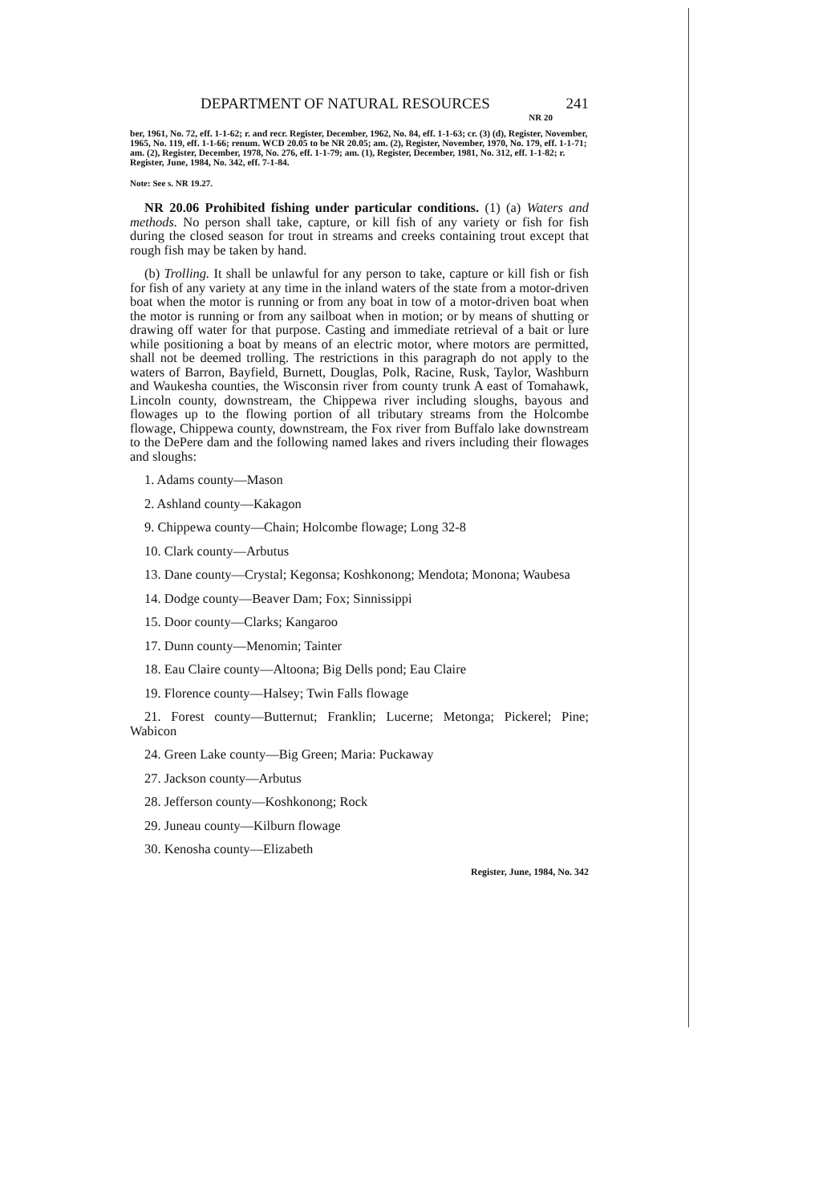DEPARTMENT OF NATURAL RESOURCES 241
NR 20
ber, 1961, No. 72, eff. 1-1-62; r. and recr. Register, December, 1962, No. 84, eff. 1-1-63; cr. (3) (d), Register, November, 1965, No. 119, eff. 1-1-66; renum. WCD 20.05 to be NR 20.05; am. (2), Register, November, 1970, No. 179, eff. 1-1-71; am. (2), Register, December, 1978, No. 276, eff. 1-1-79; am. (1), Register, December, 1981, No. 312, eff. 1-1-82; r. Register, June, 1984, No. 342, eff. 7-1-84.
Note: See s. NR 19.27.
NR 20.06 Prohibited fishing under particular conditions. (1) (a) Waters and methods. No person shall take, capture, or kill fish of any variety or fish for fish during the closed season for trout in streams and creeks containing trout except that rough fish may be taken by hand.
(b) Trolling. It shall be unlawful for any person to take, capture or kill fish or fish for fish of any variety at any time in the inland waters of the state from a motor-driven boat when the motor is running or from any boat in tow of a motor-driven boat when the motor is running or from any sailboat when in motion; or by means of shutting or drawing off water for that purpose. Casting and immediate retrieval of a bait or lure while positioning a boat by means of an electric motor, where motors are permitted, shall not be deemed trolling. The restrictions in this paragraph do not apply to the waters of Barron, Bayfield, Burnett, Douglas, Polk, Racine, Rusk, Taylor, Washburn and Waukesha counties, the Wisconsin river from county trunk A east of Tomahawk, Lincoln county, downstream, the Chippewa river including sloughs, bayous and flowages up to the flowing portion of all tributary streams from the Holcombe flowage, Chippewa county, downstream, the Fox river from Buffalo lake downstream to the DePere dam and the following named lakes and rivers including their flowages and sloughs:
1. Adams county—Mason
2. Ashland county—Kakagon
9. Chippewa county—Chain; Holcombe flowage; Long 32-8
10. Clark county—Arbutus
13. Dane county—Crystal; Kegonsa; Koshkonong; Mendota; Monona; Waubesa
14. Dodge county—Beaver Dam; Fox; Sinnissippi
15. Door county—Clarks; Kangaroo
17. Dunn county—Menomin; Tainter
18. Eau Claire county—Altoona; Big Dells pond; Eau Claire
19. Florence county—Halsey; Twin Falls flowage
21. Forest county—Butternut; Franklin; Lucerne; Metonga; Pickerel; Pine; Wabicon
24. Green Lake county—Big Green; Maria: Puckaway
27. Jackson county—Arbutus
28. Jefferson county—Koshkonong; Rock
29. Juneau county—Kilburn flowage
30. Kenosha county—Elizabeth
Register, June, 1984, No. 342